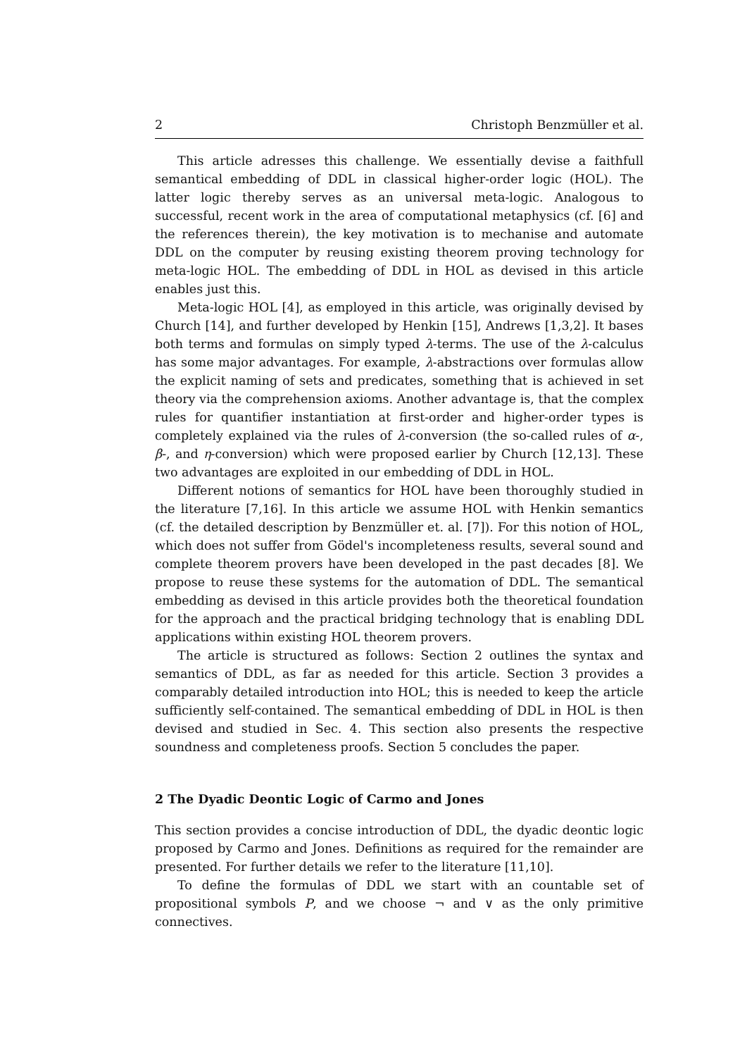2 Christoph Benzmüller et al.
This article adresses this challenge. We essentially devise a faithfull semantical embedding of DDL in classical higher-order logic (HOL). The latter logic thereby serves as an universal meta-logic. Analogous to successful, recent work in the area of computational metaphysics (cf. [6] and the references therein), the key motivation is to mechanise and automate DDL on the computer by reusing existing theorem proving technology for meta-logic HOL. The embedding of DDL in HOL as devised in this article enables just this.
Meta-logic HOL [4], as employed in this article, was originally devised by Church [14], and further developed by Henkin [15], Andrews [1,3,2]. It bases both terms and formulas on simply typed λ-terms. The use of the λ-calculus has some major advantages. For example, λ-abstractions over formulas allow the explicit naming of sets and predicates, something that is achieved in set theory via the comprehension axioms. Another advantage is, that the complex rules for quantifier instantiation at first-order and higher-order types is completely explained via the rules of λ-conversion (the so-called rules of α-, β-, and η-conversion) which were proposed earlier by Church [12,13]. These two advantages are exploited in our embedding of DDL in HOL.
Different notions of semantics for HOL have been thoroughly studied in the literature [7,16]. In this article we assume HOL with Henkin semantics (cf. the detailed description by Benzmüller et. al. [7]). For this notion of HOL, which does not suffer from Gödel's incompleteness results, several sound and complete theorem provers have been developed in the past decades [8]. We propose to reuse these systems for the automation of DDL. The semantical embedding as devised in this article provides both the theoretical foundation for the approach and the practical bridging technology that is enabling DDL applications within existing HOL theorem provers.
The article is structured as follows: Section 2 outlines the syntax and semantics of DDL, as far as needed for this article. Section 3 provides a comparably detailed introduction into HOL; this is needed to keep the article sufficiently self-contained. The semantical embedding of DDL in HOL is then devised and studied in Sec. 4. This section also presents the respective soundness and completeness proofs. Section 5 concludes the paper.
2 The Dyadic Deontic Logic of Carmo and Jones
This section provides a concise introduction of DDL, the dyadic deontic logic proposed by Carmo and Jones. Definitions as required for the remainder are presented. For further details we refer to the literature [11,10].
To define the formulas of DDL we start with an countable set of propositional symbols P, and we choose ¬ and ∨ as the only primitive connectives.